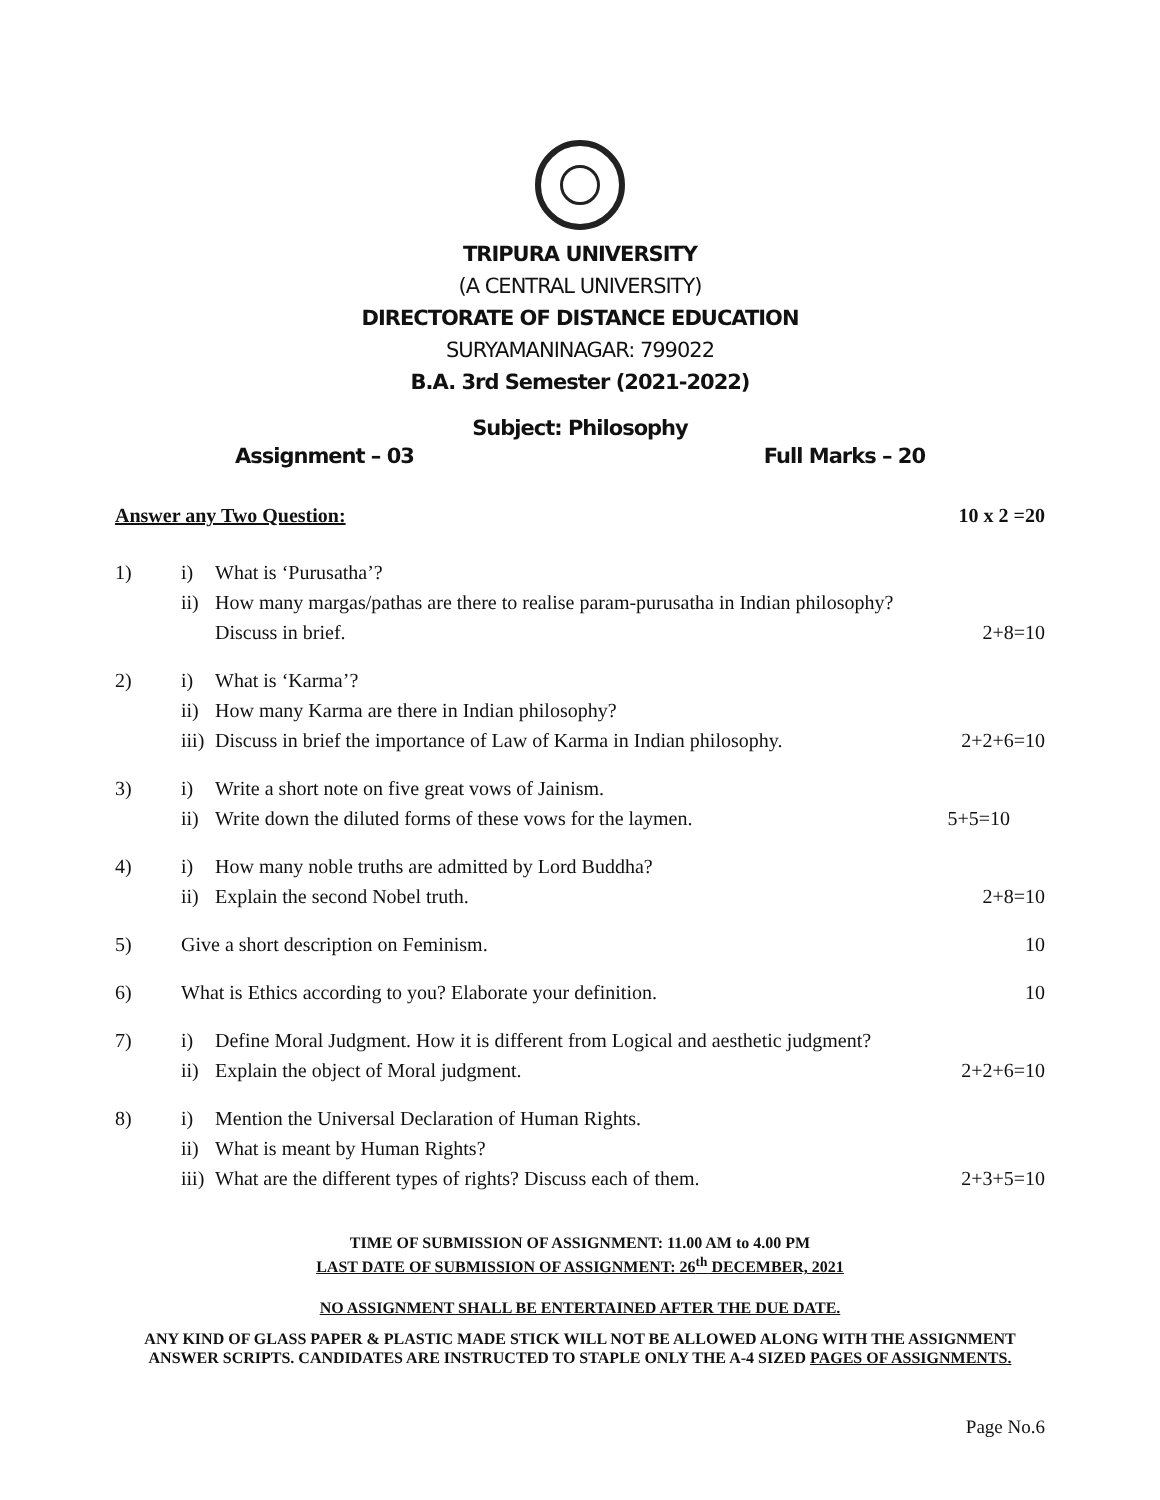TRIPURA UNIVERSITY
(A CENTRAL UNIVERSITY)
DIRECTORATE OF DISTANCE EDUCATION
SURYAMANINAGAR: 799022
B.A. 3rd Semester (2021-2022)
Subject: Philosophy
Assignment – 03 Full Marks – 20
Answer any Two Question: 10 x 2 =20
1) i) What is ‘Purusatha’?
ii) How many margas/pathas are there to realise param-purusatha in Indian philosophy?
Discuss in brief. 2+8=10
2) i) What is ‘Karma’?
ii) How many Karma are there in Indian philosophy?
iii) Discuss in brief the importance of Law of Karma in Indian philosophy. 2+2+6=10
3) i) Write a short note on five great vows of Jainism.
ii) Write down the diluted forms of these vows for the laymen. 5+5=10
4) i) How many noble truths are admitted by Lord Buddha?
ii) Explain the second Nobel truth. 2+8=10
5) Give a short description on Feminism. 10
6) What is Ethics according to you? Elaborate your definition. 10
7) i) Define Moral Judgment. How it is different from Logical and aesthetic judgment?
ii) Explain the object of Moral judgment. 2+2+6=10
8) i) Mention the Universal Declaration of Human Rights.
ii) What is meant by Human Rights?
iii) What are the different types of rights? Discuss each of them. 2+3+5=10
TIME OF SUBMISSION OF ASSIGNMENT: 11.00 AM to 4.00 PM
LAST DATE OF SUBMISSION OF ASSIGNMENT: 26<sup>th</sup> DECEMBER, 2021
NO ASSIGNMENT SHALL BE ENTERTAINED AFTER THE DUE DATE.
ANY KIND OF GLASS PAPER & PLASTIC MADE STICK WILL NOT BE ALLOWED ALONG WITH THE ASSIGNMENT ANSWER SCRIPTS. CANDIDATES ARE INSTRUCTED TO STAPLE ONLY THE A-4 SIZED PAGES OF ASSIGNMENTS.
Page No.6